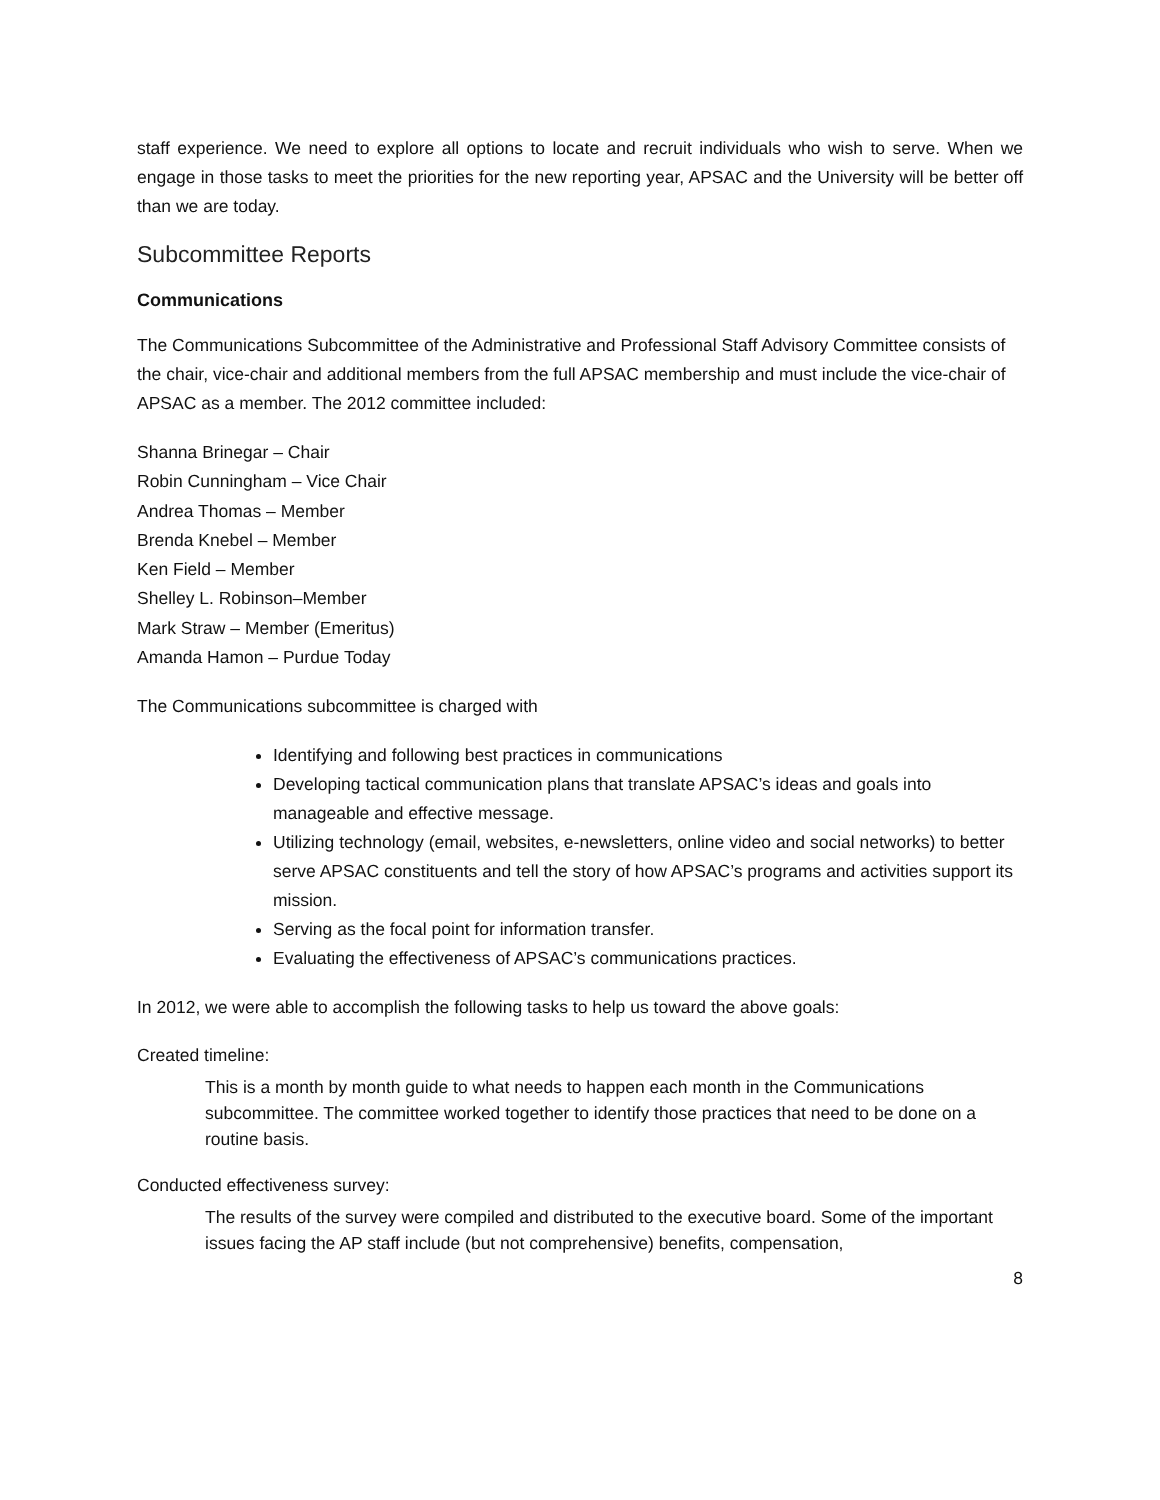staff experience. We need to explore all options to locate and recruit individuals who wish to serve. When we engage in those tasks to meet the priorities for the new reporting year, APSAC and the University will be better off than we are today.
Subcommittee Reports
Communications
The Communications Subcommittee of the Administrative and Professional Staff Advisory Committee consists of the chair, vice-chair and additional members from the full APSAC membership and must include the vice-chair of APSAC as a member. The 2012 committee included:
Shanna Brinegar – Chair
Robin Cunningham – Vice Chair
Andrea Thomas – Member
Brenda Knebel – Member
Ken Field – Member
Shelley L. Robinson–Member
Mark Straw – Member (Emeritus)
Amanda Hamon – Purdue Today
The Communications subcommittee is charged with
Identifying and following best practices in communications
Developing tactical communication plans that translate APSAC’s ideas and goals into manageable and effective message.
Utilizing technology (email, websites, e-newsletters, online video and social networks) to better serve APSAC constituents and tell the story of how APSAC’s programs and activities support its mission.
Serving as the focal point for information transfer.
Evaluating the effectiveness of APSAC’s communications practices.
In 2012, we were able to accomplish the following tasks to help us toward the above goals:
Created timeline:
This is a month by month guide to what needs to happen each month in the Communications subcommittee. The committee worked together to identify those practices that need to be done on a routine basis.
Conducted effectiveness survey:
The results of the survey were compiled and distributed to the executive board. Some of the important issues facing the AP staff include (but not comprehensive) benefits, compensation,
8